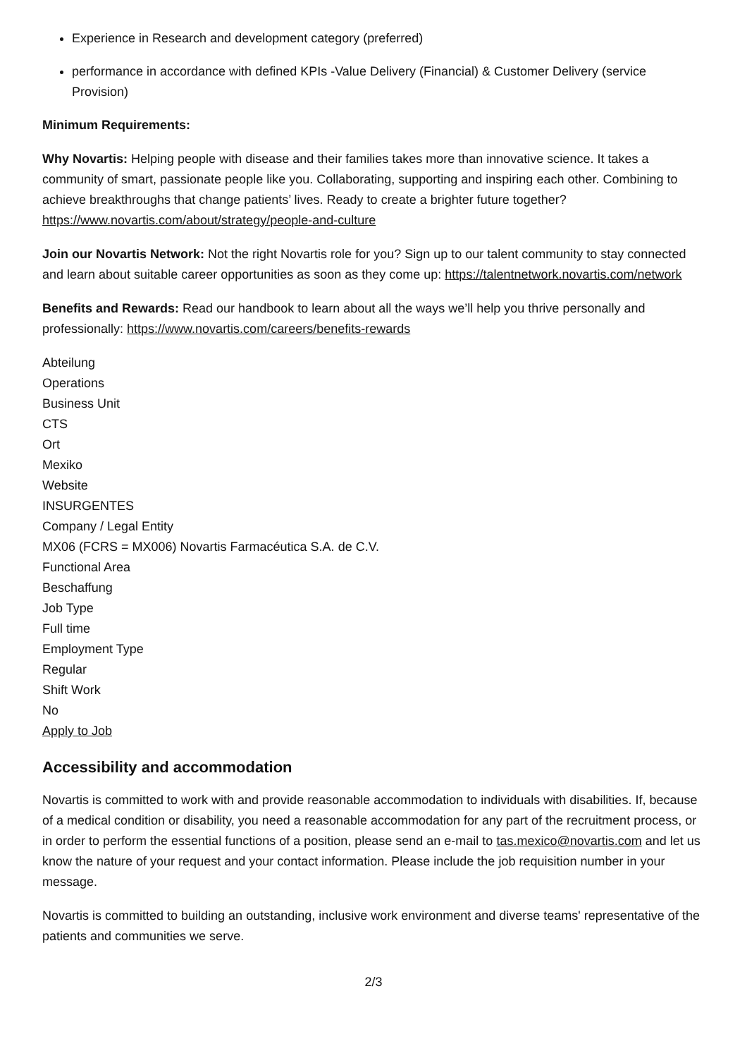Experience in Research and development category (preferred)
performance in accordance with defined KPIs -Value Delivery (Financial) & Customer Delivery (service Provision)
Minimum Requirements:
Why Novartis: Helping people with disease and their families takes more than innovative science. It takes a community of smart, passionate people like you. Collaborating, supporting and inspiring each other. Combining to achieve breakthroughs that change patients’ lives. Ready to create a brighter future together? https://www.novartis.com/about/strategy/people-and-culture
Join our Novartis Network: Not the right Novartis role for you? Sign up to our talent community to stay connected and learn about suitable career opportunities as soon as they come up: https://talentnetwork.novartis.com/network
Benefits and Rewards: Read our handbook to learn about all the ways we’ll help you thrive personally and professionally: https://www.novartis.com/careers/benefits-rewards
Abteilung
Operations
Business Unit
CTS
Ort
Mexiko
Website
INSURGENTES
Company / Legal Entity
MX06 (FCRS = MX006) Novartis Farmacéutica S.A. de C.V.
Functional Area
Beschaffung
Job Type
Full time
Employment Type
Regular
Shift Work
No
Apply to Job
Accessibility and accommodation
Novartis is committed to work with and provide reasonable accommodation to individuals with disabilities. If, because of a medical condition or disability, you need a reasonable accommodation for any part of the recruitment process, or in order to perform the essential functions of a position, please send an e-mail to tas.mexico@novartis.com and let us know the nature of your request and your contact information. Please include the job requisition number in your message.
Novartis is committed to building an outstanding, inclusive work environment and diverse teams' representative of the patients and communities we serve.
2/3